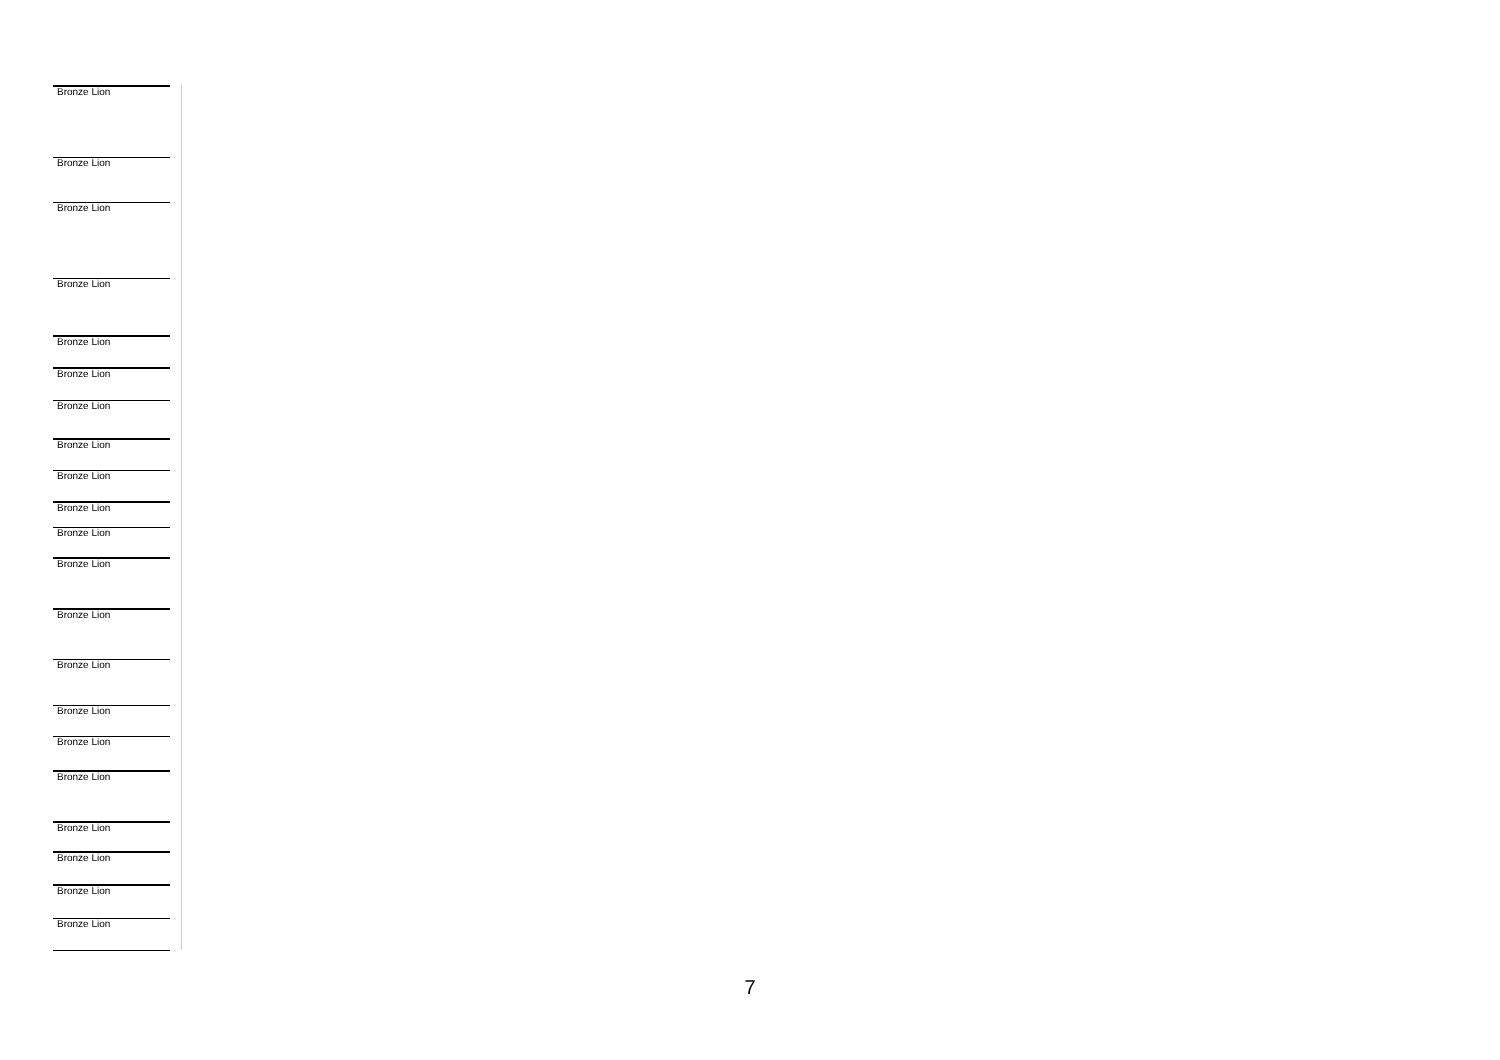Bronze Lion
Bronze Lion
Bronze Lion
Bronze Lion
Bronze Lion
Bronze Lion
Bronze Lion
Bronze Lion
Bronze Lion
Bronze Lion
Bronze Lion
Bronze Lion
Bronze Lion
Bronze Lion
Bronze Lion
Bronze Lion
Bronze Lion
Bronze Lion
Bronze Lion
Bronze Lion
Bronze Lion
7